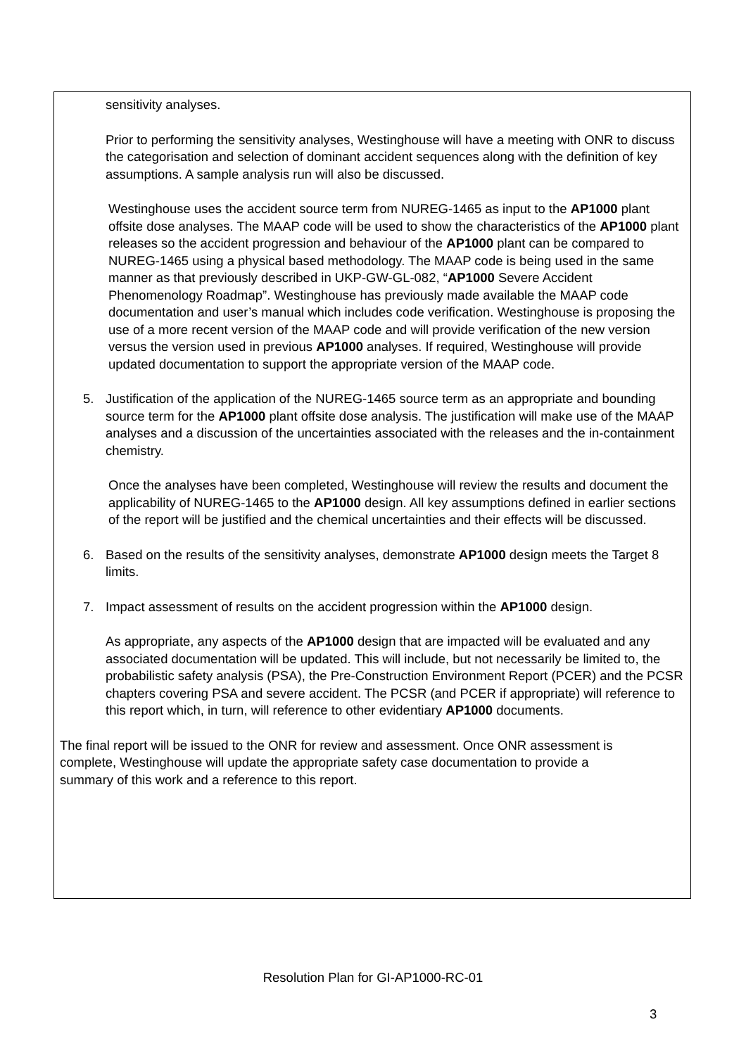sensitivity analyses.
Prior to performing the sensitivity analyses, Westinghouse will have a meeting with ONR to discuss the categorisation and selection of dominant accident sequences along with the definition of key assumptions. A sample analysis run will also be discussed.
Westinghouse uses the accident source term from NUREG-1465 as input to the AP1000 plant offsite dose analyses. The MAAP code will be used to show the characteristics of the AP1000 plant releases so the accident progression and behaviour of the AP1000 plant can be compared to NUREG-1465 using a physical based methodology. The MAAP code is being used in the same manner as that previously described in UKP-GW-GL-082, “AP1000 Severe Accident Phenomenology Roadmap”. Westinghouse has previously made available the MAAP code documentation and user’s manual which includes code verification. Westinghouse is proposing the use of a more recent version of the MAAP code and will provide verification of the new version versus the version used in previous AP1000 analyses. If required, Westinghouse will provide updated documentation to support the appropriate version of the MAAP code.
5. Justification of the application of the NUREG-1465 source term as an appropriate and bounding source term for the AP1000 plant offsite dose analysis. The justification will make use of the MAAP analyses and a discussion of the uncertainties associated with the releases and the in-containment chemistry.
Once the analyses have been completed, Westinghouse will review the results and document the applicability of NUREG-1465 to the AP1000 design. All key assumptions defined in earlier sections of the report will be justified and the chemical uncertainties and their effects will be discussed.
6. Based on the results of the sensitivity analyses, demonstrate AP1000 design meets the Target 8 limits.
7. Impact assessment of results on the accident progression within the AP1000 design.
As appropriate, any aspects of the AP1000 design that are impacted will be evaluated and any associated documentation will be updated. This will include, but not necessarily be limited to, the probabilistic safety analysis (PSA), the Pre-Construction Environment Report (PCER) and the PCSR chapters covering PSA and severe accident. The PCSR (and PCER if appropriate) will reference to this report which, in turn, will reference to other evidentiary AP1000 documents.
The final report will be issued to the ONR for review and assessment. Once ONR assessment is complete, Westinghouse will update the appropriate safety case documentation to provide a summary of this work and a reference to this report.
Resolution Plan for GI-AP1000-RC-01
3